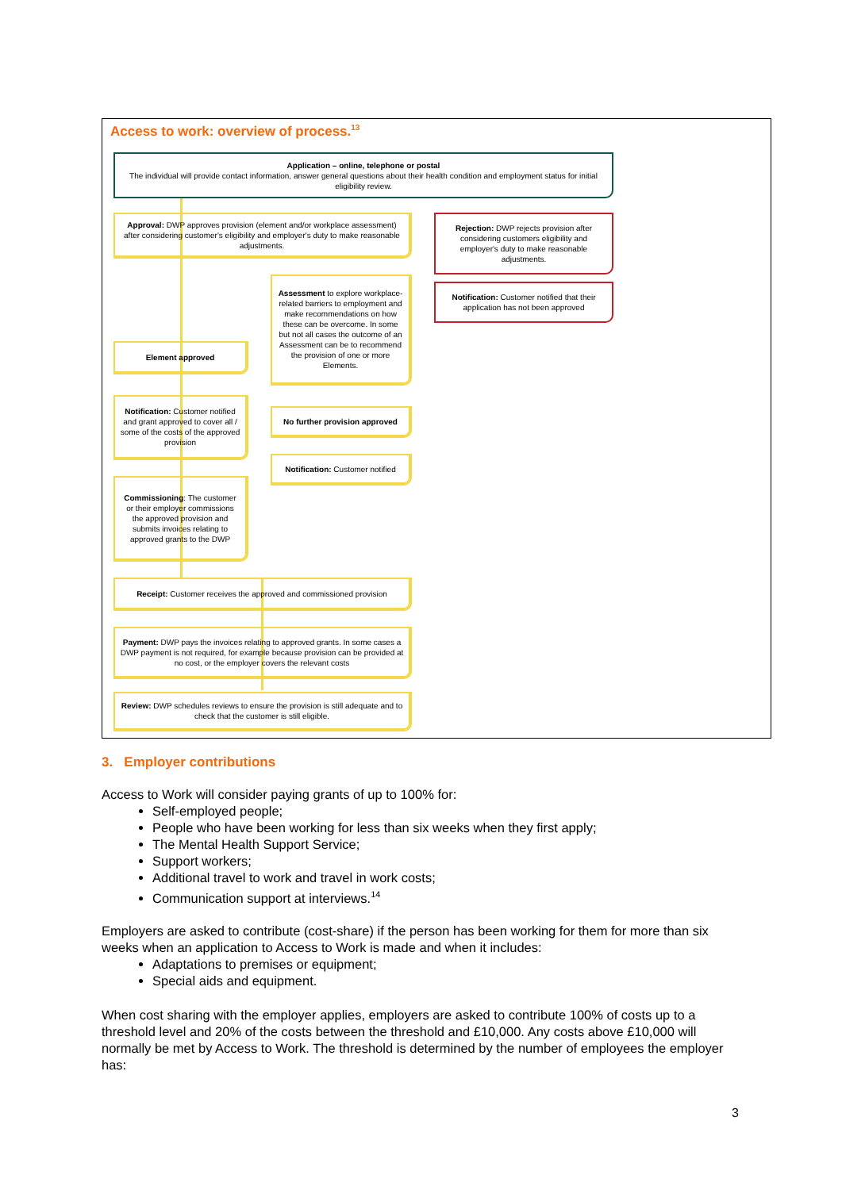Access to work: overview of process.<sup>13</sup>
Application – online, telephone or postal
The individual will provide contact information, answer general questions about their health condition and employment status for initial eligibility review.
Approval: DWP approves provision (element and/or workplace assessment) after considering customer's eligibility and employer's duty to make reasonable adjustments.
Rejection: DWP rejects provision after considering customers eligibility and employer's duty to make reasonable adjustments.
Notification: Customer notified that their application has not been approved
Assessment to explore workplace-related barriers to employment and make recommendations on how these can be overcome. In some but not all cases the outcome of an Assessment can be to recommend the provision of one or more Elements.
Element approved
Notification: Customer notified and grant approved to cover all / some of the costs of the approved provision
No further provision approved
Notification: Customer notified
Commissioning: The customer or their employer commissions the approved provision and submits invoices relating to approved grants to the DWP
Receipt: Customer receives the approved and commissioned provision
Payment: DWP pays the invoices relating to approved grants. In some cases a DWP payment is not required, for example because provision can be provided at no cost, or the employer covers the relevant costs
Review: DWP schedules reviews to ensure the provision is still adequate and to check that the customer is still eligible.
3. Employer contributions
Access to Work will consider paying grants of up to 100% for:
Self-employed people;
People who have been working for less than six weeks when they first apply;
The Mental Health Support Service;
Support workers;
Additional travel to work and travel in work costs;
Communication support at interviews.<sup>14</sup>
Employers are asked to contribute (cost-share) if the person has been working for them for more than six weeks when an application to Access to Work is made and when it includes:
Adaptations to premises or equipment;
Special aids and equipment.
When cost sharing with the employer applies, employers are asked to contribute 100% of costs up to a threshold level and 20% of the costs between the threshold and £10,000. Any costs above £10,000 will normally be met by Access to Work. The threshold is determined by the number of employees the employer has:
3